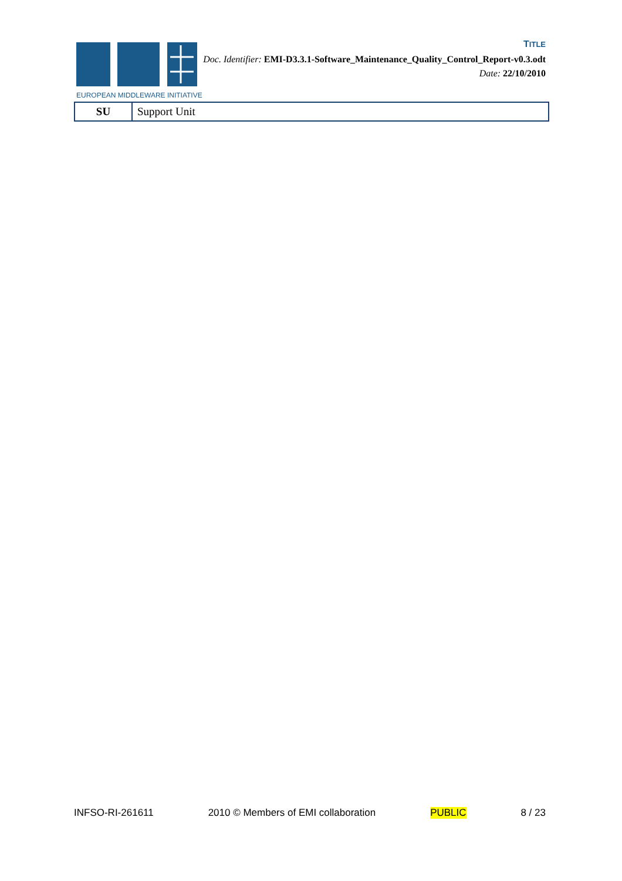EUROPEAN MIDDLEWARE INITIATIVE
TITLE
Doc. Identifier: EMI-D3.3.1-Software_Maintenance_Quality_Control_Report-v0.3.odt
Date: 22/10/2010
| SU | Support Unit |
INFSO-RI-261611 2010 © Members of EMI collaboration PUBLIC 8 / 23